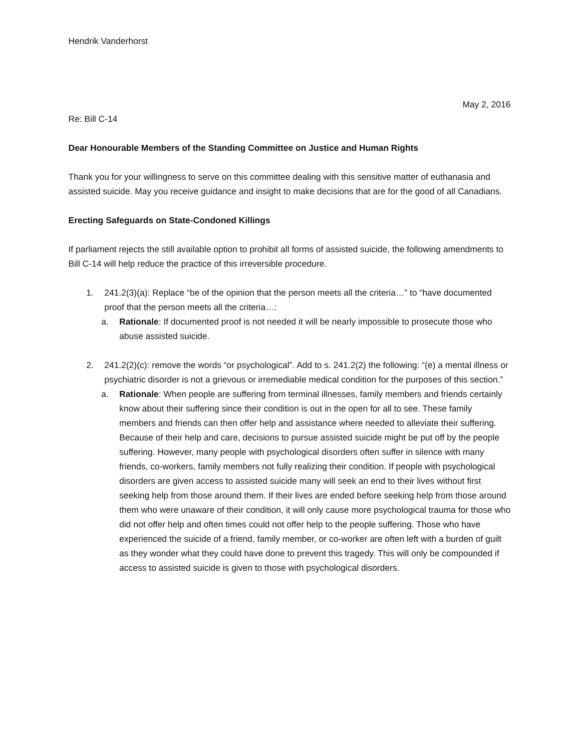Hendrik Vanderhorst
May 2, 2016
Re: Bill C-14
Dear Honourable Members of the Standing Committee on Justice and Human Rights
Thank you for your willingness to serve on this committee dealing with this sensitive matter of euthanasia and assisted suicide. May you receive guidance and insight to make decisions that are for the good of all Canadians.
Erecting Safeguards on State-Condoned Killings
If parliament rejects the still available option to prohibit all forms of assisted suicide, the following amendments to Bill C-14 will help reduce the practice of this irreversible procedure.
1. 241.2(3)(a): Replace “be of the opinion that the person meets all the criteria…” to “have documented proof that the person meets all the criteria…:
a. Rationale: If documented proof is not needed it will be nearly impossible to prosecute those who abuse assisted suicide.
2. 241.2(2)(c): remove the words “or psychological”. Add to s. 241.2(2) the following: “(e) a mental illness or psychiatric disorder is not a grievous or irremediable medical condition for the purposes of this section.”
a. Rationale: When people are suffering from terminal illnesses, family members and friends certainly know about their suffering since their condition is out in the open for all to see. These family members and friends can then offer help and assistance where needed to alleviate their suffering. Because of their help and care, decisions to pursue assisted suicide might be put off by the people suffering. However, many people with psychological disorders often suffer in silence with many friends, co-workers, family members not fully realizing their condition. If people with psychological disorders are given access to assisted suicide many will seek an end to their lives without first seeking help from those around them. If their lives are ended before seeking help from those around them who were unaware of their condition, it will only cause more psychological trauma for those who did not offer help and often times could not offer help to the people suffering. Those who have experienced the suicide of a friend, family member, or co-worker are often left with a burden of guilt as they wonder what they could have done to prevent this tragedy. This will only be compounded if access to assisted suicide is given to those with psychological disorders.